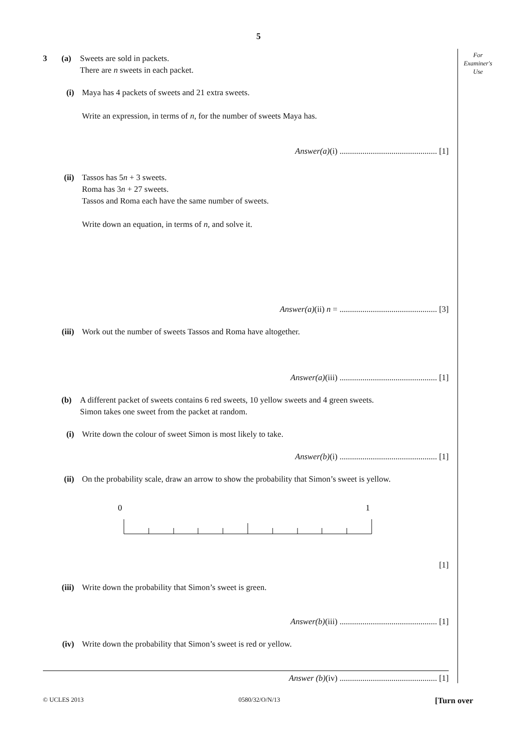5
For
Examiner's
Use
3 (a) Sweets are sold in packets.
There are n sweets in each packet.
(i) Maya has 4 packets of sweets and 21 extra sweets.
Write an expression, in terms of n, for the number of sweets Maya has.
Answer(a)(i) ............................................... [1]
(ii)
Tassos has 5n + 3 sweets.
Roma has 3n + 27 sweets.
Tassos and Roma each have the same number of sweets.
Write down an equation, in terms of n, and solve it.
Answer(a)(ii) n = ............................................... [3]
(iii)
Work out the number of sweets Tassos and Roma have altogether.
Answer(a)(iii) ............................................... [1]
(b) A different packet of sweets contains 6 red sweets, 10 yellow sweets and 4 green sweets.
Simon takes one sweet from the packet at random.
(i) Write down the colour of sweet Simon is most likely to take.
Answer(b)(i) ............................................... [1]
(ii)
On the probability scale, draw an arrow to show the probability that Simon’s sweet is yellow.
0
1
[1]
(iii)
Write down the probability that Simon’s sweet is green.
Answer(b)(iii) ............................................... [1]
(iv)
Write down the probability that Simon’s sweet is red or yellow.
Answer (b)(iv) ............................................... [1]
© UCLES 2013 0580/32/O/N/13 [Turn over